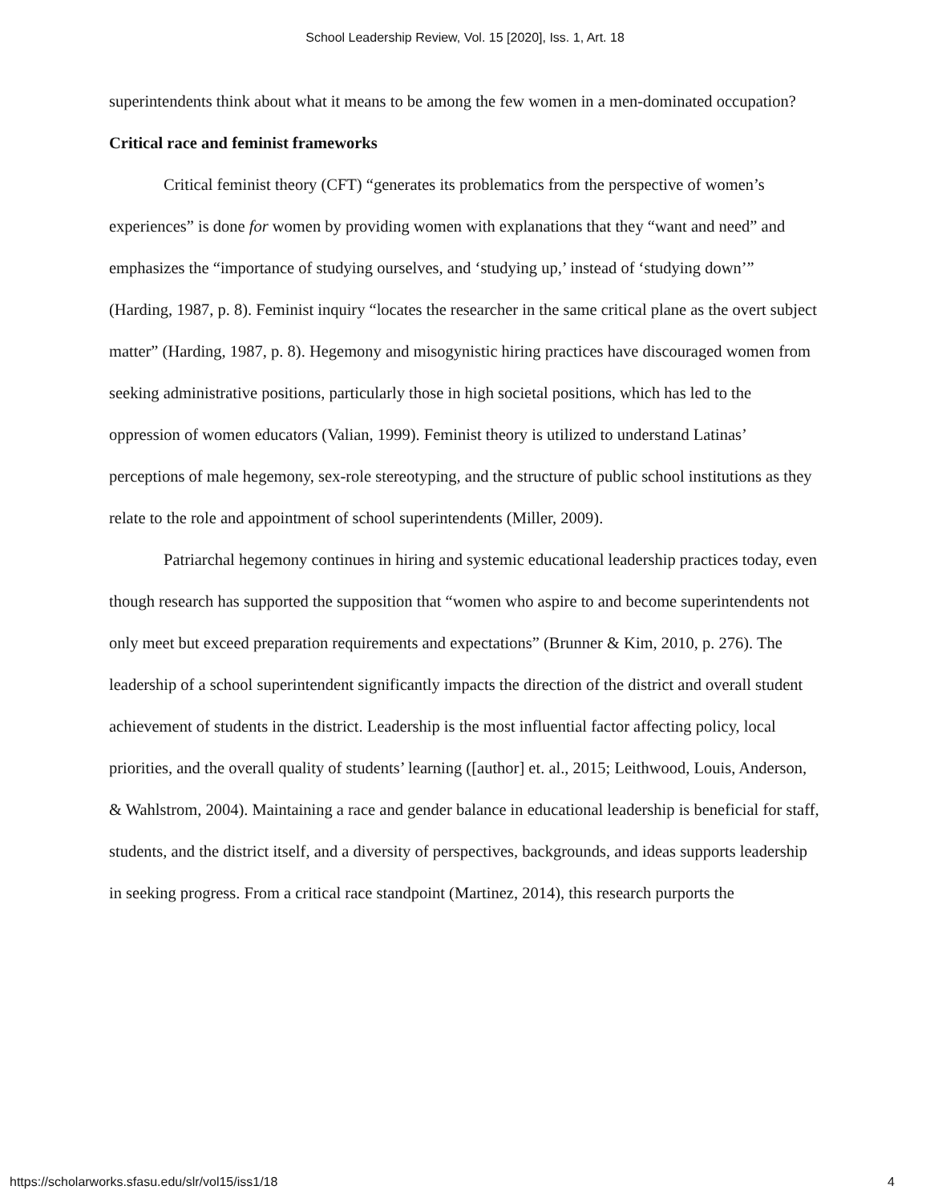School Leadership Review, Vol. 15 [2020], Iss. 1, Art. 18
superintendents think about what it means to be among the few women in a men-dominated occupation?
Critical race and feminist frameworks
Critical feminist theory (CFT) “generates its problematics from the perspective of women’s experiences” is done for women by providing women with explanations that they “want and need” and emphasizes the “importance of studying ourselves, and ‘studying up,’ instead of ‘studying down’” (Harding, 1987, p. 8). Feminist inquiry “locates the researcher in the same critical plane as the overt subject matter” (Harding, 1987, p. 8). Hegemony and misogynistic hiring practices have discouraged women from seeking administrative positions, particularly those in high societal positions, which has led to the oppression of women educators (Valian, 1999). Feminist theory is utilized to understand Latinas’ perceptions of male hegemony, sex-role stereotyping, and the structure of public school institutions as they relate to the role and appointment of school superintendents (Miller, 2009).
Patriarchal hegemony continues in hiring and systemic educational leadership practices today, even though research has supported the supposition that “women who aspire to and become superintendents not only meet but exceed preparation requirements and expectations” (Brunner & Kim, 2010, p. 276). The leadership of a school superintendent significantly impacts the direction of the district and overall student achievement of students in the district. Leadership is the most influential factor affecting policy, local priorities, and the overall quality of students’ learning ([author] et. al., 2015; Leithwood, Louis, Anderson, & Wahlstrom, 2004). Maintaining a race and gender balance in educational leadership is beneficial for staff, students, and the district itself, and a diversity of perspectives, backgrounds, and ideas supports leadership in seeking progress. From a critical race standpoint (Martinez, 2014), this research purports the
https://scholarworks.sfasu.edu/slr/vol15/iss1/18 4